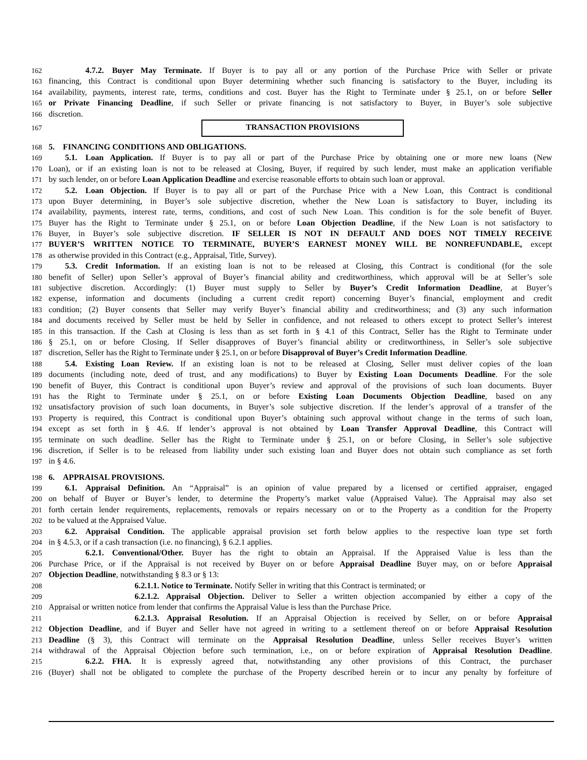162     4.7.2. Buyer May Terminate. If Buyer is to pay all or any portion of the Purchase Price with Seller or private
163 financing, this Contract is conditional upon Buyer determining whether such financing is satisfactory to the Buyer, including its
164 availability, payments, interest rate, terms, conditions and cost. Buyer has the Right to Terminate under § 25.1, on or before Seller
165 or Private Financing Deadline, if such Seller or private financing is not satisfactory to Buyer, in Buyer’s sole subjective
166 discretion.
167
TRANSACTION PROVISIONS
168 5. FINANCING CONDITIONS AND OBLIGATIONS.
169  5.1. Loan Application. If Buyer is to pay all or part of the Purchase Price by obtaining one or more new loans (New
170 Loan), or if an existing loan is not to be released at Closing, Buyer, if required by such lender, must make an application verifiable
171 by such lender, on or before Loan Application Deadline and exercise reasonable efforts to obtain such loan or approval.
172  5.2. Loan Objection. If Buyer is to pay all or part of the Purchase Price with a New Loan, this Contract is conditional
173 upon Buyer determining, in Buyer’s sole subjective discretion, whether the New Loan is satisfactory to Buyer, including its
174 availability, payments, interest rate, terms, conditions, and cost of such New Loan. This condition is for the sole benefit of Buyer.
175 Buyer has the Right to Terminate under § 25.1, on or before Loan Objection Deadline, if the New Loan is not satisfactory to
176 Buyer, in Buyer’s sole subjective discretion. IF SELLER IS NOT IN DEFAULT AND DOES NOT TIMELY RECEIVE
177 BUYER’S WRITTEN NOTICE TO TERMINATE, BUYER’S EARNEST MONEY WILL BE NONREFUNDABLE, except
178 as otherwise provided in this Contract (e.g., Appraisal, Title, Survey).
179  5.3. Credit Information. If an existing loan is not to be released at Closing, this Contract is conditional (for the sole
180 benefit of Seller) upon Seller’s approval of Buyer’s financial ability and creditworthiness, which approval will be at Seller’s sole
181 subjective discretion. Accordingly: (1) Buyer must supply to Seller by Buyer’s Credit Information Deadline, at Buyer’s
182 expense, information and documents (including a current credit report) concerning Buyer’s financial, employment and credit
183 condition; (2) Buyer consents that Seller may verify Buyer’s financial ability and creditworthiness; and (3) any such information
184 and documents received by Seller must be held by Seller in confidence, and not released to others except to protect Seller’s interest
185 in this transaction. If the Cash at Closing is less than as set forth in § 4.1 of this Contract, Seller has the Right to Terminate under
186 § 25.1, on or before Closing. If Seller disapproves of Buyer’s financial ability or creditworthiness, in Seller’s sole subjective
187 discretion, Seller has the Right to Terminate under § 25.1, on or before Disapproval of Buyer’s Credit Information Deadline.
188  5.4. Existing Loan Review. If an existing loan is not to be released at Closing, Seller must deliver copies of the loan
189 documents (including note, deed of trust, and any modifications) to Buyer by Existing Loan Documents Deadline. For the sole
190 benefit of Buyer, this Contract is conditional upon Buyer’s review and approval of the provisions of such loan documents. Buyer
191 has the Right to Terminate under § 25.1, on or before Existing Loan Documents Objection Deadline, based on any
192 unsatisfactory provision of such loan documents, in Buyer’s sole subjective discretion. If the lender’s approval of a transfer of the
193 Property is required, this Contract is conditional upon Buyer’s obtaining such approval without change in the terms of such loan,
194 except as set forth in § 4.6. If lender’s approval is not obtained by Loan Transfer Approval Deadline, this Contract will
195 terminate on such deadline. Seller has the Right to Terminate under § 25.1, on or before Closing, in Seller’s sole subjective
196 discretion, if Seller is to be released from liability under such existing loan and Buyer does not obtain such compliance as set forth
197 in § 4.6.
198 6. APPRAISAL PROVISIONS.
199  6.1. Appraisal Definition. An “Appraisal” is an opinion of value prepared by a licensed or certified appraiser, engaged
200 on behalf of Buyer or Buyer’s lender, to determine the Property’s market value (Appraised Value). The Appraisal may also set
201 forth certain lender requirements, replacements, removals or repairs necessary on or to the Property as a condition for the Property
202 to be valued at the Appraised Value.
203  6.2. Appraisal Condition. The applicable appraisal provision set forth below applies to the respective loan type set forth
204 in § 4.5.3, or if a cash transaction (i.e. no financing), § 6.2.1 applies.
205     6.2.1. Conventional/Other. Buyer has the right to obtain an Appraisal. If the Appraised Value is less than the
206 Purchase Price, or if the Appraisal is not received by Buyer on or before Appraisal Deadline Buyer may, on or before Appraisal
207 Objection Deadline, notwithstanding § 8.3 or § 13:
208 6.2.1.1. Notice to Terminate. Notify Seller in writing that this Contract is terminated; or
209           6.2.1.2. Appraisal Objection. Deliver to Seller a written objection accompanied by either a copy of the
210 Appraisal or written notice from lender that confirms the Appraisal Value is less than the Purchase Price.
211           6.2.1.3. Appraisal Resolution. If an Appraisal Objection is received by Seller, on or before Appraisal
212 Objection Deadline, and if Buyer and Seller have not agreed in writing to a settlement thereof on or before Appraisal Resolution
213 Deadline (§ 3), this Contract will terminate on the Appraisal Resolution Deadline, unless Seller receives Buyer’s written
214 withdrawal of the Appraisal Objection before such termination, i.e., on or before expiration of Appraisal Resolution Deadline.
215     6.2.2. FHA. It is expressly agreed that, notwithstanding any other provisions of this Contract, the purchaser
216 (Buyer) shall not be obligated to complete the purchase of the Property described herein or to incur any penalty by forfeiture of